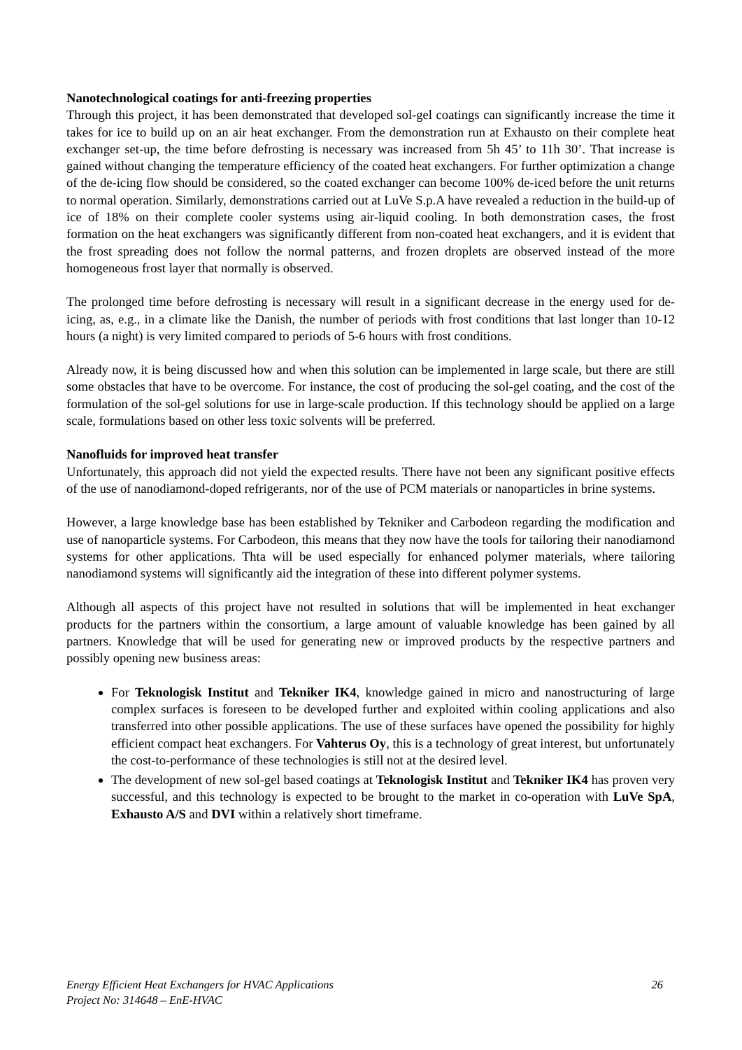Nanotechnological coatings for anti-freezing properties
Through this project, it has been demonstrated that developed sol-gel coatings can significantly increase the time it takes for ice to build up on an air heat exchanger. From the demonstration run at Exhausto on their complete heat exchanger set-up, the time before defrosting is necessary was increased from 5h 45’ to 11h 30’. That increase is gained without changing the temperature efficiency of the coated heat exchangers. For further optimization a change of the de-icing flow should be considered, so the coated exchanger can become 100% de-iced before the unit returns to normal operation. Similarly, demonstrations carried out at LuVe S.p.A have revealed a reduction in the build-up of ice of 18% on their complete cooler systems using air-liquid cooling. In both demonstration cases, the frost formation on the heat exchangers was significantly different from non-coated heat exchangers, and it is evident that the frost spreading does not follow the normal patterns, and frozen droplets are observed instead of the more homogeneous frost layer that normally is observed.
The prolonged time before defrosting is necessary will result in a significant decrease in the energy used for de-icing, as, e.g., in a climate like the Danish, the number of periods with frost conditions that last longer than 10-12 hours (a night) is very limited compared to periods of 5-6 hours with frost conditions.
Already now, it is being discussed how and when this solution can be implemented in large scale, but there are still some obstacles that have to be overcome. For instance, the cost of producing the sol-gel coating, and the cost of the formulation of the sol-gel solutions for use in large-scale production. If this technology should be applied on a large scale, formulations based on other less toxic solvents will be preferred.
Nanofluids for improved heat transfer
Unfortunately, this approach did not yield the expected results. There have not been any significant positive effects of the use of nanodiamond-doped refrigerants, nor of the use of PCM materials or nanoparticles in brine systems.
However, a large knowledge base has been established by Tekniker and Carbodeon regarding the modification and use of nanoparticle systems. For Carbodeon, this means that they now have the tools for tailoring their nanodiamond systems for other applications. Thta will be used especially for enhanced polymer materials, where tailoring nanodiamond systems will significantly aid the integration of these into different polymer systems.
Although all aspects of this project have not resulted in solutions that will be implemented in heat exchanger products for the partners within the consortium, a large amount of valuable knowledge has been gained by all partners. Knowledge that will be used for generating new or improved products by the respective partners and possibly opening new business areas:
For Teknologisk Institut and Tekniker IK4, knowledge gained in micro and nanostructuring of large complex surfaces is foreseen to be developed further and exploited within cooling applications and also transferred into other possible applications. The use of these surfaces have opened the possibility for highly efficient compact heat exchangers. For Vahterus Oy, this is a technology of great interest, but unfortunately the cost-to-performance of these technologies is still not at the desired level.
The development of new sol-gel based coatings at Teknologisk Institut and Tekniker IK4 has proven very successful, and this technology is expected to be brought to the market in co-operation with LuVe SpA, Exhausto A/S and DVI within a relatively short timeframe.
26 Energy Efficient Heat Exchangers for HVAC Applications
Project No: 314648 – EnE-HVAC